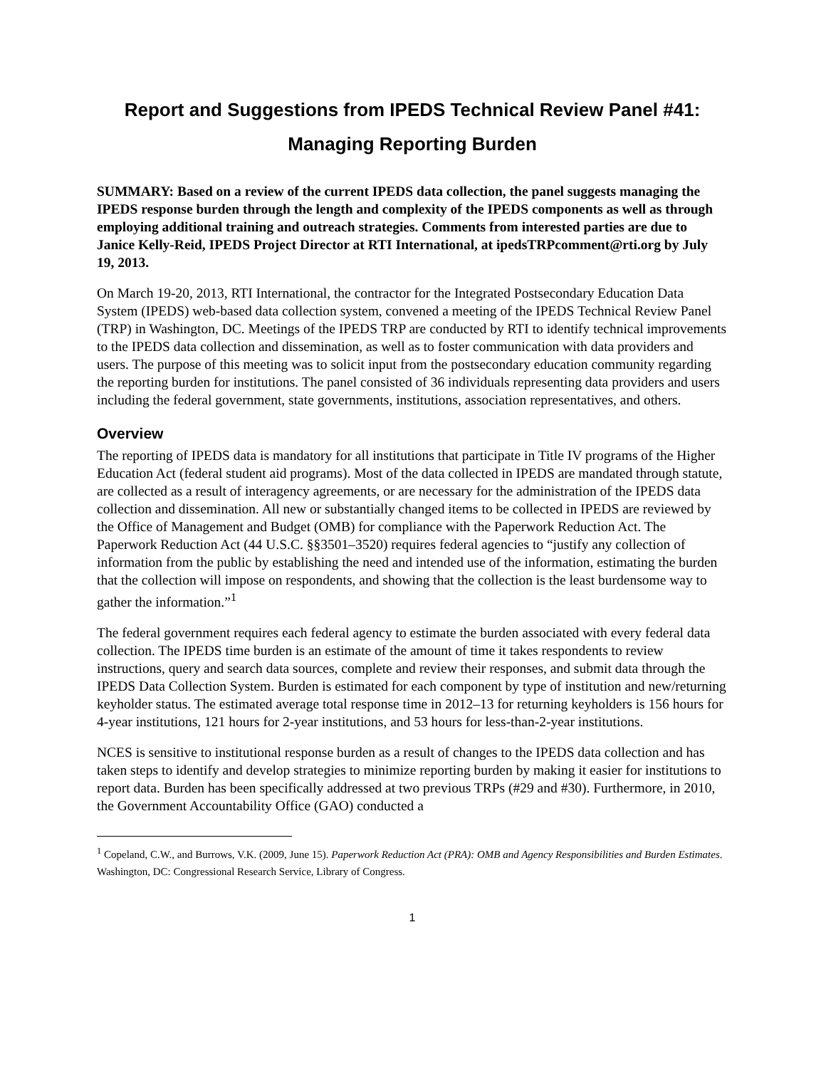Report and Suggestions from IPEDS Technical Review Panel #41:
Managing Reporting Burden
SUMMARY: Based on a review of the current IPEDS data collection, the panel suggests managing the IPEDS response burden through the length and complexity of the IPEDS components as well as through employing additional training and outreach strategies. Comments from interested parties are due to Janice Kelly-Reid, IPEDS Project Director at RTI International, at ipedsTRPcomment@rti.org by July 19, 2013.
On March 19-20, 2013, RTI International, the contractor for the Integrated Postsecondary Education Data System (IPEDS) web-based data collection system, convened a meeting of the IPEDS Technical Review Panel (TRP) in Washington, DC. Meetings of the IPEDS TRP are conducted by RTI to identify technical improvements to the IPEDS data collection and dissemination, as well as to foster communication with data providers and users. The purpose of this meeting was to solicit input from the postsecondary education community regarding the reporting burden for institutions. The panel consisted of 36 individuals representing data providers and users including the federal government, state governments, institutions, association representatives, and others.
Overview
The reporting of IPEDS data is mandatory for all institutions that participate in Title IV programs of the Higher Education Act (federal student aid programs). Most of the data collected in IPEDS are mandated through statute, are collected as a result of interagency agreements, or are necessary for the administration of the IPEDS data collection and dissemination. All new or substantially changed items to be collected in IPEDS are reviewed by the Office of Management and Budget (OMB) for compliance with the Paperwork Reduction Act. The Paperwork Reduction Act (44 U.S.C. §§3501–3520) requires federal agencies to “justify any collection of information from the public by establishing the need and intended use of the information, estimating the burden that the collection will impose on respondents, and showing that the collection is the least burdensome way to gather the information.”<sup>1</sup>
The federal government requires each federal agency to estimate the burden associated with every federal data collection. The IPEDS time burden is an estimate of the amount of time it takes respondents to review instructions, query and search data sources, complete and review their responses, and submit data through the IPEDS Data Collection System. Burden is estimated for each component by type of institution and new/returning keyholder status. The estimated average total response time in 2012–13 for returning keyholders is 156 hours for 4-year institutions, 121 hours for 2-year institutions, and 53 hours for less-than-2-year institutions.
NCES is sensitive to institutional response burden as a result of changes to the IPEDS data collection and has taken steps to identify and develop strategies to minimize reporting burden by making it easier for institutions to report data. Burden has been specifically addressed at two previous TRPs (#29 and #30). Furthermore, in 2010, the Government Accountability Office (GAO) conducted a
<sup>1</sup> Copeland, C.W., and Burrows, V.K. (2009, June 15). Paperwork Reduction Act (PRA): OMB and Agency Responsibilities and Burden Estimates. Washington, DC: Congressional Research Service, Library of Congress.
1